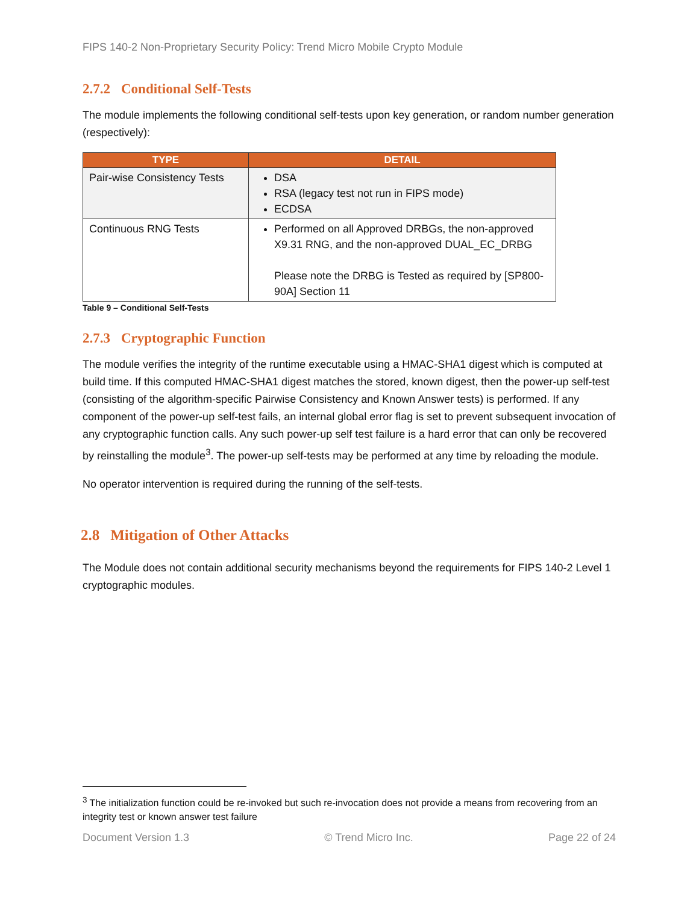FIPS 140-2 Non-Proprietary Security Policy: Trend Micro Mobile Crypto Module
2.7.2 Conditional Self-Tests
The module implements the following conditional self-tests upon key generation, or random number generation (respectively):
| TYPE | DETAIL |
| --- | --- |
| Pair-wise Consistency Tests | DSA RSA (legacy test not run in FIPS mode) ECDSA |
| Continuous RNG Tests | Performed on all Approved DRBGs, the non-approved X9.31 RNG, and the non-approved DUAL_EC_DRBG Please note the DRBG is Tested as required by [SP800-90A] Section 11 |
Table 9 – Conditional Self-Tests
2.7.3 Cryptographic Function
The module verifies the integrity of the runtime executable using a HMAC-SHA1 digest which is computed at build time. If this computed HMAC-SHA1 digest matches the stored, known digest, then the power-up self-test (consisting of the algorithm-specific Pairwise Consistency and Known Answer tests) is performed. If any component of the power-up self-test fails, an internal global error flag is set to prevent subsequent invocation of any cryptographic function calls. Any such power-up self test failure is a hard error that can only be recovered by reinstalling the module<sup>3</sup>. The power-up self-tests may be performed at any time by reloading the module.
No operator intervention is required during the running of the self-tests.
2.8 Mitigation of Other Attacks
The Module does not contain additional security mechanisms beyond the requirements for FIPS 140-2 Level 1 cryptographic modules.
<sup>3</sup> The initialization function could be re-invoked but such re-invocation does not provide a means from recovering from an integrity test or known answer test failure
Document Version 1.3 © Trend Micro Inc. Page 22 of 24